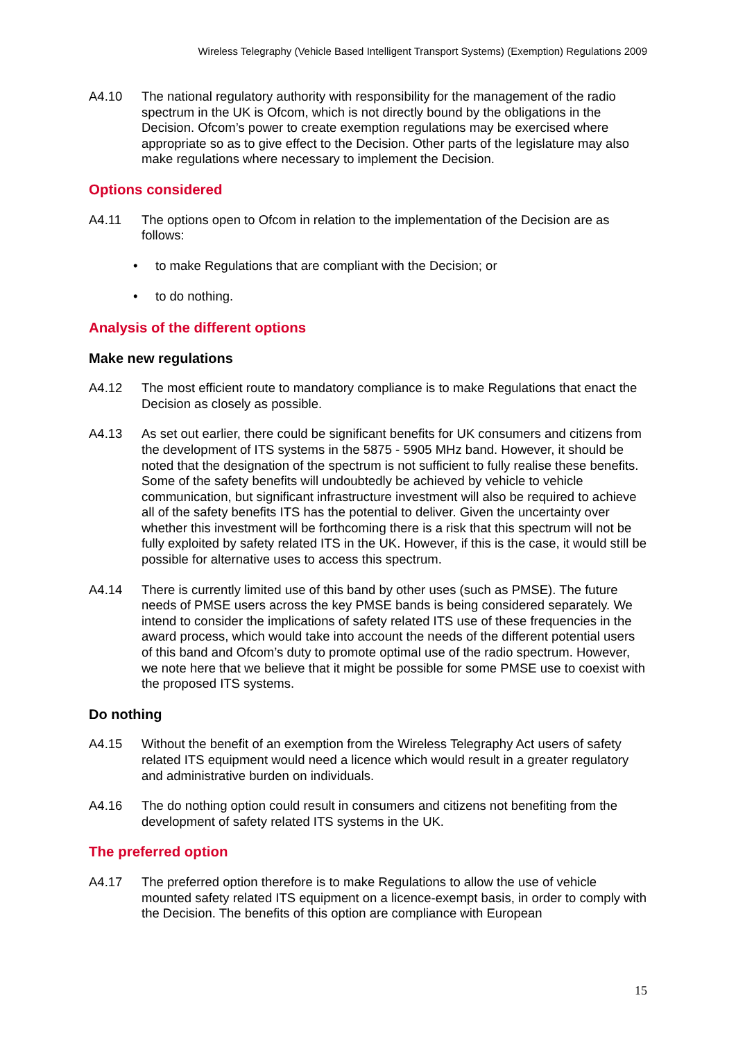Wireless Telegraphy (Vehicle Based Intelligent Transport Systems) (Exemption) Regulations 2009
A4.10 The national regulatory authority with responsibility for the management of the radio spectrum in the UK is Ofcom, which is not directly bound by the obligations in the Decision. Ofcom’s power to create exemption regulations may be exercised where appropriate so as to give effect to the Decision. Other parts of the legislature may also make regulations where necessary to implement the Decision.
Options considered
A4.11 The options open to Ofcom in relation to the implementation of the Decision are as follows:
• to make Regulations that are compliant with the Decision; or
• to do nothing.
Analysis of the different options
Make new regulations
A4.12 The most efficient route to mandatory compliance is to make Regulations that enact the Decision as closely as possible.
A4.13 As set out earlier, there could be significant benefits for UK consumers and citizens from the development of ITS systems in the 5875 - 5905 MHz band. However, it should be noted that the designation of the spectrum is not sufficient to fully realise these benefits. Some of the safety benefits will undoubtedly be achieved by vehicle to vehicle communication, but significant infrastructure investment will also be required to achieve all of the safety benefits ITS has the potential to deliver. Given the uncertainty over whether this investment will be forthcoming there is a risk that this spectrum will not be fully exploited by safety related ITS in the UK. However, if this is the case, it would still be possible for alternative uses to access this spectrum.
A4.14 There is currently limited use of this band by other uses (such as PMSE). The future needs of PMSE users across the key PMSE bands is being considered separately. We intend to consider the implications of safety related ITS use of these frequencies in the award process, which would take into account the needs of the different potential users of this band and Ofcom’s duty to promote optimal use of the radio spectrum. However, we note here that we believe that it might be possible for some PMSE use to coexist with the proposed ITS systems.
Do nothing
A4.15 Without the benefit of an exemption from the Wireless Telegraphy Act users of safety related ITS equipment would need a licence which would result in a greater regulatory and administrative burden on individuals.
A4.16 The do nothing option could result in consumers and citizens not benefiting from the development of safety related ITS systems in the UK.
The preferred option
A4.17 The preferred option therefore is to make Regulations to allow the use of vehicle mounted safety related ITS equipment on a licence-exempt basis, in order to comply with the Decision. The benefits of this option are compliance with European
15